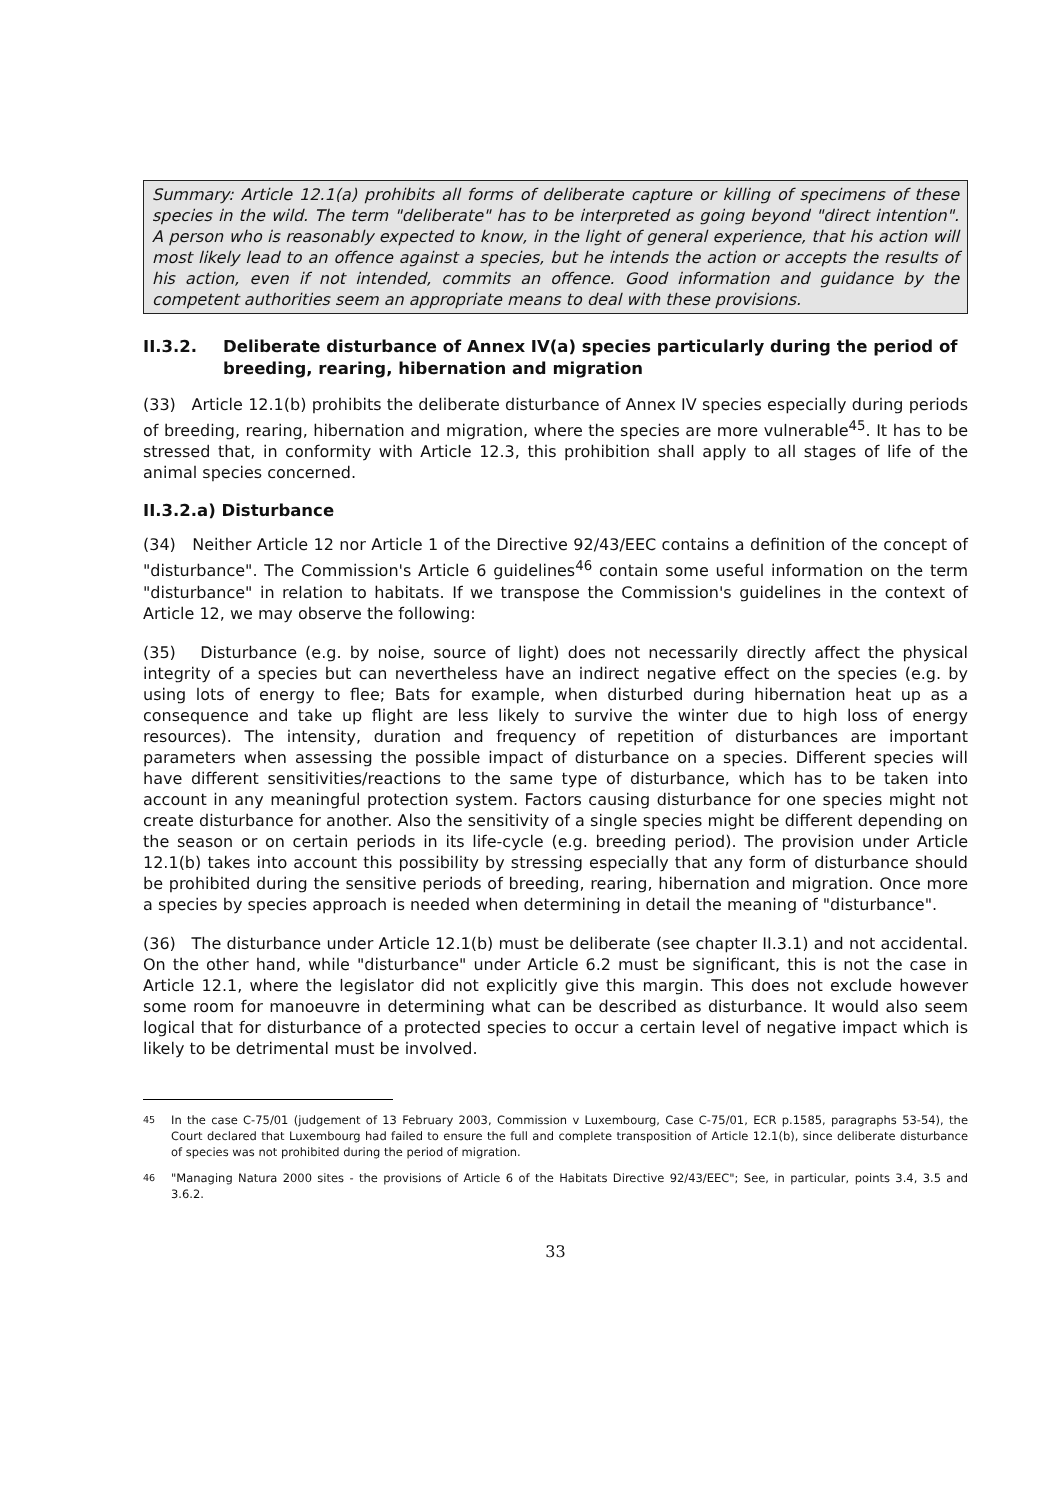Summary: Article 12.1(a) prohibits all forms of deliberate capture or killing of specimens of these species in the wild. The term "deliberate" has to be interpreted as going beyond "direct intention". A person who is reasonably expected to know, in the light of general experience, that his action will most likely lead to an offence against a species, but he intends the action or accepts the results of his action, even if not intended, commits an offence. Good information and guidance by the competent authorities seem an appropriate means to deal with these provisions.
II.3.2. Deliberate disturbance of Annex IV(a) species particularly during the period of breeding, rearing, hibernation and migration
(33) Article 12.1(b) prohibits the deliberate disturbance of Annex IV species especially during periods of breeding, rearing, hibernation and migration, where the species are more vulnerable<sup>45</sup>. It has to be stressed that, in conformity with Article 12.3, this prohibition shall apply to all stages of life of the animal species concerned.
II.3.2.a) Disturbance
(34) Neither Article 12 nor Article 1 of the Directive 92/43/EEC contains a definition of the concept of "disturbance". The Commission's Article 6 guidelines<sup>46</sup> contain some useful information on the term "disturbance" in relation to habitats. If we transpose the Commission's guidelines in the context of Article 12, we may observe the following:
(35) Disturbance (e.g. by noise, source of light) does not necessarily directly affect the physical integrity of a species but can nevertheless have an indirect negative effect on the species (e.g. by using lots of energy to flee; Bats for example, when disturbed during hibernation heat up as a consequence and take up flight are less likely to survive the winter due to high loss of energy resources). The intensity, duration and frequency of repetition of disturbances are important parameters when assessing the possible impact of disturbance on a species. Different species will have different sensitivities/reactions to the same type of disturbance, which has to be taken into account in any meaningful protection system. Factors causing disturbance for one species might not create disturbance for another. Also the sensitivity of a single species might be different depending on the season or on certain periods in its life-cycle (e.g. breeding period). The provision under Article 12.1(b) takes into account this possibility by stressing especially that any form of disturbance should be prohibited during the sensitive periods of breeding, rearing, hibernation and migration. Once more a species by species approach is needed when determining in detail the meaning of "disturbance".
(36) The disturbance under Article 12.1(b) must be deliberate (see chapter II.3.1) and not accidental. On the other hand, while "disturbance" under Article 6.2 must be significant, this is not the case in Article 12.1, where the legislator did not explicitly give this margin. This does not exclude however some room for manoeuvre in determining what can be described as disturbance. It would also seem logical that for disturbance of a protected species to occur a certain level of negative impact which is likely to be detrimental must be involved.
<sup>45</sup> In the case C-75/01 (judgement of 13 February 2003, Commission v Luxembourg, Case C-75/01, ECR p.1585, paragraphs 53-54), the Court declared that Luxembourg had failed to ensure the full and complete transposition of Article 12.1(b), since deliberate disturbance of species was not prohibited during the period of migration.
<sup>46</sup> "Managing Natura 2000 sites - the provisions of Article 6 of the Habitats Directive 92/43/EEC"; See, in particular, points 3.4, 3.5 and 3.6.2.
33